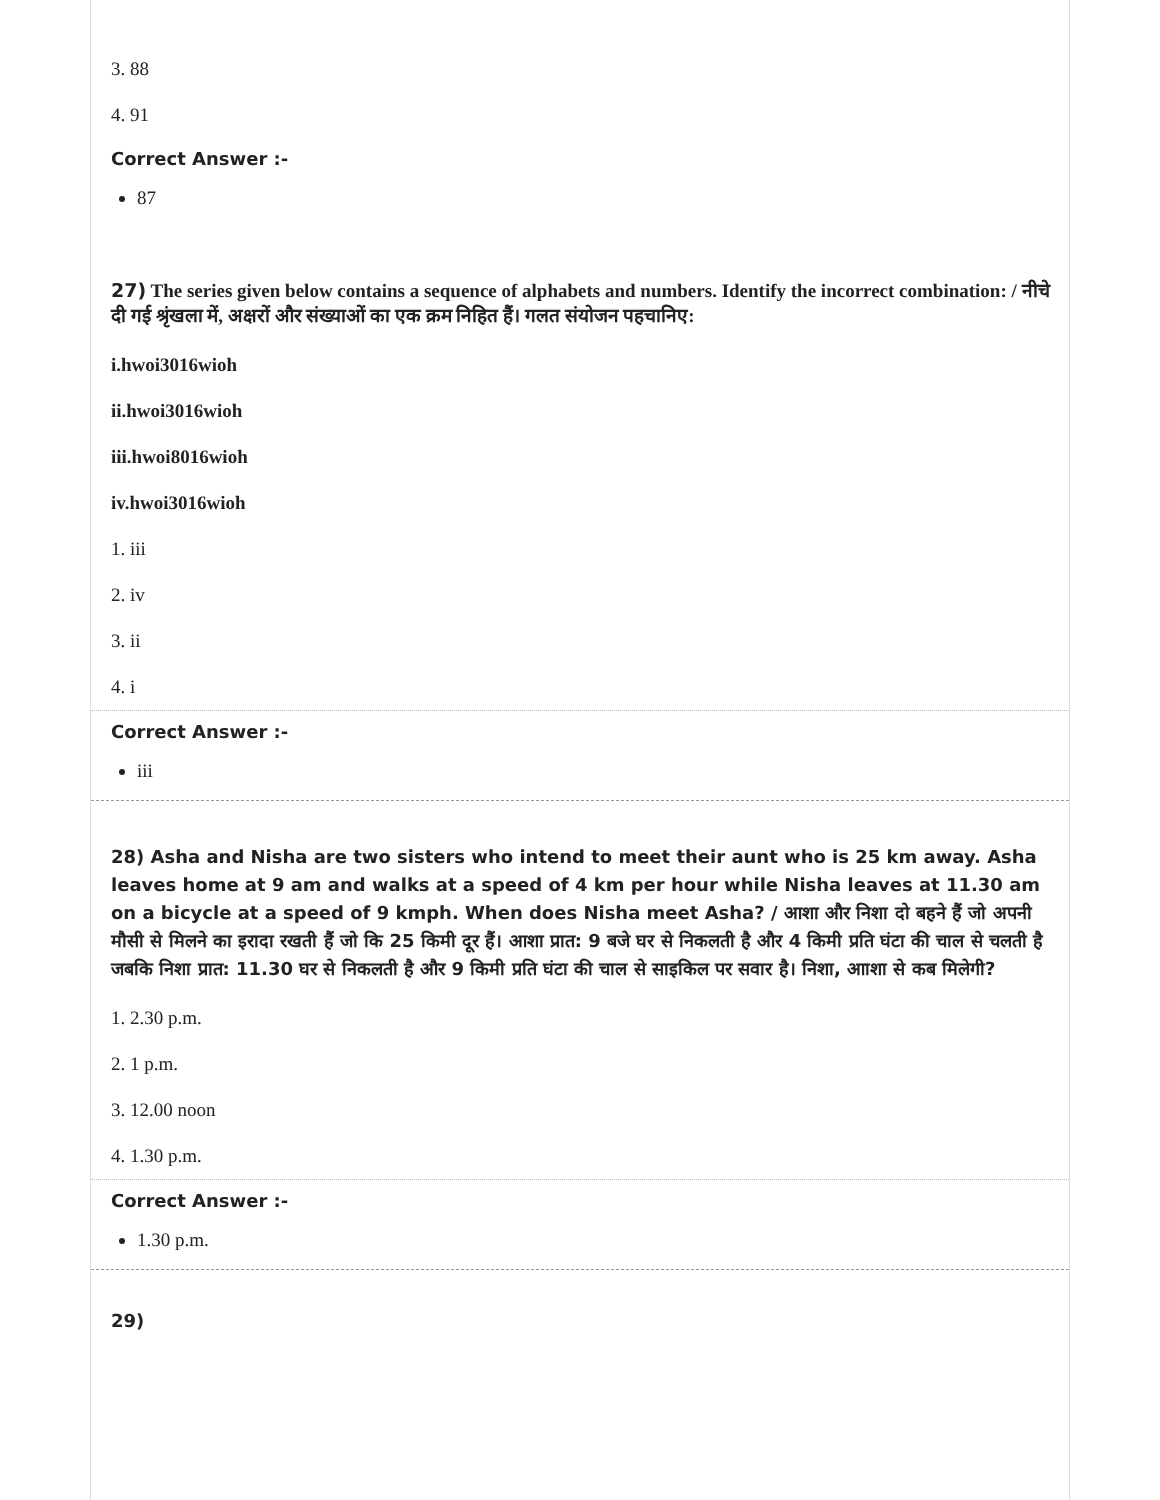3. 88
4. 91
Correct Answer :-
87
27) The series given below contains a sequence of alphabets and numbers. Identify the incorrect combination: / नीचे दी गई श्रृंखला में, अक्षरों और संख्याओं का एक क्रम निहित हैं। गलत संयोजन पहचानिए:
i.hwoi3016wioh
ii.hwoi3016wioh
iii.hwoi8016wioh
iv.hwoi3016wioh
1. iii
2. iv
3. ii
4. i
Correct Answer :-
iii
28) Asha and Nisha are two sisters who intend to meet their aunt who is 25 km away. Asha leaves home at 9 am and walks at a speed of 4 km per hour while Nisha leaves at 11.30 am on a bicycle at a speed of 9 kmph. When does Nisha meet Asha? / आशा और निशा दो बहने हैं जो अपनी मौसी से मिलने का इरादा रखती हैं जो कि 25 किमी दूर हैं। आशा प्रात: 9 बजे घर से निकलती है और 4 किमी प्रति घंटा की चाल से चलती है जबकि निशा प्रात: 11.30 घर से निकलती है और 9 किमी प्रति घंटा की चाल से साइकिल पर सवार है। निशा, आाशा से कब मिलेगी?
1. 2.30 p.m.
2. 1 p.m.
3. 12.00 noon
4. 1.30 p.m.
Correct Answer :-
1.30 p.m.
29)